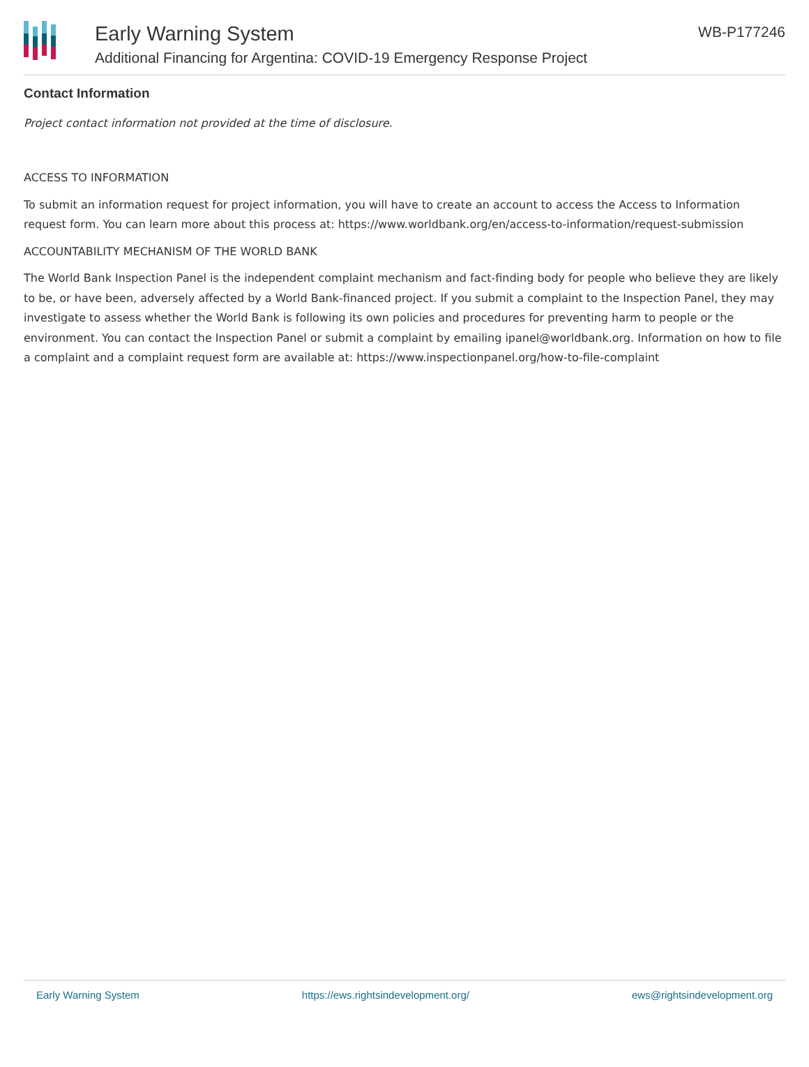Early Warning System
Additional Financing for Argentina: COVID-19 Emergency Response Project
WB-P177246
Contact Information
Project contact information not provided at the time of disclosure.
ACCESS TO INFORMATION
To submit an information request for project information, you will have to create an account to access the Access to Information request form. You can learn more about this process at: https://www.worldbank.org/en/access-to-information/request-submission
ACCOUNTABILITY MECHANISM OF THE WORLD BANK
The World Bank Inspection Panel is the independent complaint mechanism and fact-finding body for people who believe they are likely to be, or have been, adversely affected by a World Bank-financed project. If you submit a complaint to the Inspection Panel, they may investigate to assess whether the World Bank is following its own policies and procedures for preventing harm to people or the environment. You can contact the Inspection Panel or submit a complaint by emailing ipanel@worldbank.org. Information on how to file a complaint and a complaint request form are available at: https://www.inspectionpanel.org/how-to-file-complaint
Early Warning System https://ews.rightsindevelopment.org/ ews@rightsindevelopment.org